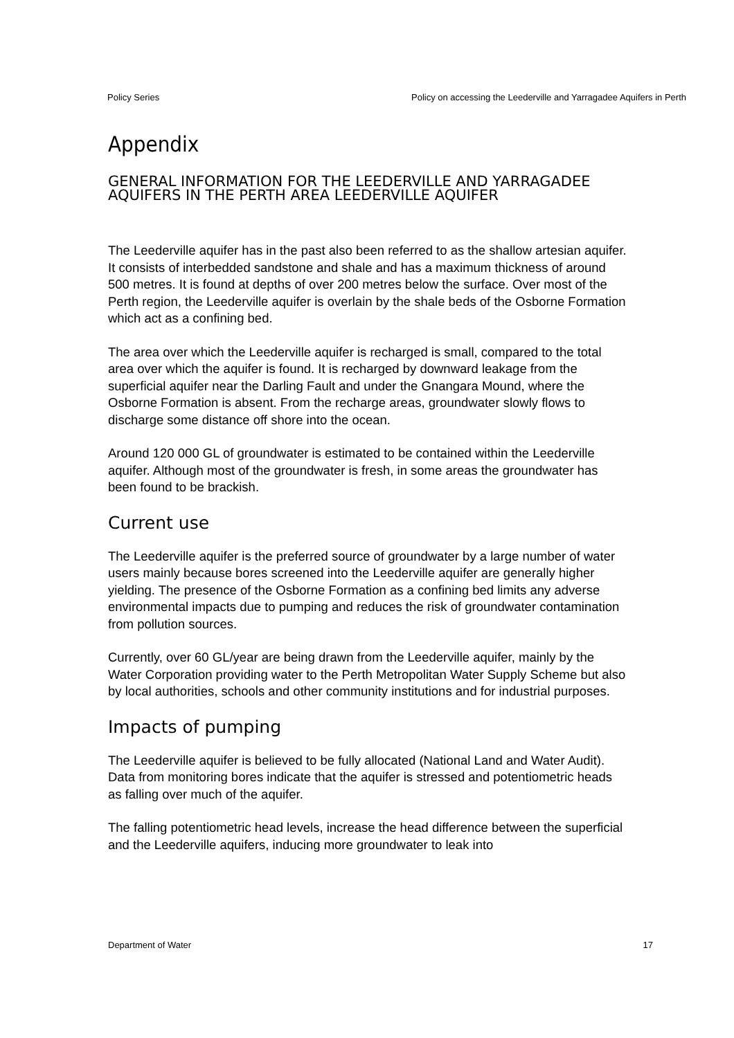Policy Series Policy on accessing the Leederville and Yarragadee Aquifers in Perth
Appendix
GENERAL INFORMATION FOR THE LEEDERVILLE AND YARRAGADEE AQUIFERS IN THE PERTH AREA LEEDERVILLE AQUIFER
The Leederville aquifer has in the past also been referred to as the shallow artesian aquifer. It consists of interbedded sandstone and shale and has a maximum thickness of around 500 metres. It is found at depths of over 200 metres below the surface. Over most of the Perth region, the Leederville aquifer is overlain by the shale beds of the Osborne Formation which act as a confining bed.
The area over which the Leederville aquifer is recharged is small, compared to the total area over which the aquifer is found. It is recharged by downward leakage from the superficial aquifer near the Darling Fault and under the Gnangara Mound, where the Osborne Formation is absent. From the recharge areas, groundwater slowly flows to discharge some distance off shore into the ocean.
Around 120 000 GL of groundwater is estimated to be contained within the Leederville aquifer. Although most of the groundwater is fresh, in some areas the groundwater has been found to be brackish.
Current use
The Leederville aquifer is the preferred source of groundwater by a large number of water users mainly because bores screened into the Leederville aquifer are generally higher yielding. The presence of the Osborne Formation as a confining bed limits any adverse environmental impacts due to pumping and reduces the risk of groundwater contamination from pollution sources.
Currently, over 60 GL/year are being drawn from the Leederville aquifer, mainly by the Water Corporation providing water to the Perth Metropolitan Water Supply Scheme but also by local authorities, schools and other community institutions and for industrial purposes.
Impacts of pumping
The Leederville aquifer is believed to be fully allocated (National Land and Water Audit). Data from monitoring bores indicate that the aquifer is stressed and potentiometric heads as falling over much of the aquifer.
The falling potentiometric head levels, increase the head difference between the superficial and the Leederville aquifers, inducing more groundwater to leak into
Department of Water 17